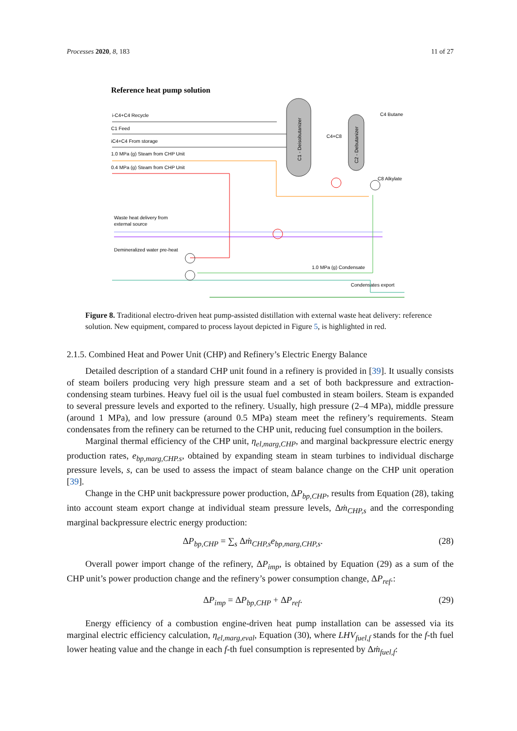Processes 2020, 8, 183 11 of 27
Reference heat pump solution
C1 - Deisobutanizer
C2 - Debutanizer
i-C4+C4 Recycle
C1 Feed
iC4+C4 From storage
1.0 MPa (g) Steam from CHP Unit
0.4 MPa (g) Steam from CHP Unit
C4 Butane
C4+C8
C8 Alkylate
Waste heat delivery from
external source
Demineralized water pre-heat
1.0 MPa (g) Condensate
Condensates export
Figure 8. Traditional electro-driven heat pump-assisted distillation with external waste heat delivery: reference solution. New equipment, compared to process layout depicted in Figure 5, is highlighted in red.
2.1.5. Combined Heat and Power Unit (CHP) and Refinery’s Electric Energy Balance
Detailed description of a standard CHP unit found in a refinery is provided in [39]. It usually consists of steam boilers producing very high pressure steam and a set of both backpressure and extraction-condensing steam turbines. Heavy fuel oil is the usual fuel combusted in steam boilers. Steam is expanded to several pressure levels and exported to the refinery. Usually, high pressure (2–4 MPa), middle pressure (around 1 MPa), and low pressure (around 0.5 MPa) steam meet the refinery’s requirements. Steam condensates from the refinery can be returned to the CHP unit, reducing fuel consumption in the boilers.
Marginal thermal efficiency of the CHP unit, η<sub>el,marg,CHP</sub>, and marginal backpressure electric energy production rates, e<sub>bp,marg,CHP.s</sub>, obtained by expanding steam in steam turbines to individual discharge pressure levels, s, can be used to assess the impact of steam balance change on the CHP unit operation [39].
Change in the CHP unit backpressure power production, ΔP<sub>bp,CHP</sub>, results from Equation (28), taking into account steam export change at individual steam pressure levels, Δṁ<sub>CHP,s</sub> and the corresponding marginal backpressure electric energy production:
ΔP<sub>bp,CHP</sub> = ∑<sub>s</sub> Δṁ<sub>CHP,s</sub>e<sub>bp,marg,CHP,s</sub>. (28)
Overall power import change of the refinery, ΔP<sub>imp</sub>, is obtained by Equation (29) as a sum of the CHP unit’s power production change and the refinery’s power consumption change, ΔP<sub>ref</sub>.:
ΔP<sub>imp</sub> = ΔP<sub>bp,CHP</sub> + ΔP<sub>ref</sub>. (29)
Energy efficiency of a combustion engine-driven heat pump installation can be assessed via its marginal electric efficiency calculation, η<sub>el,marg,eval</sub>, Equation (30), where LHV<sub>fuel,f</sub> stands for the f-th fuel lower heating value and the change in each f-th fuel consumption is represented by Δṁ<sub>fuel,f</sub>: